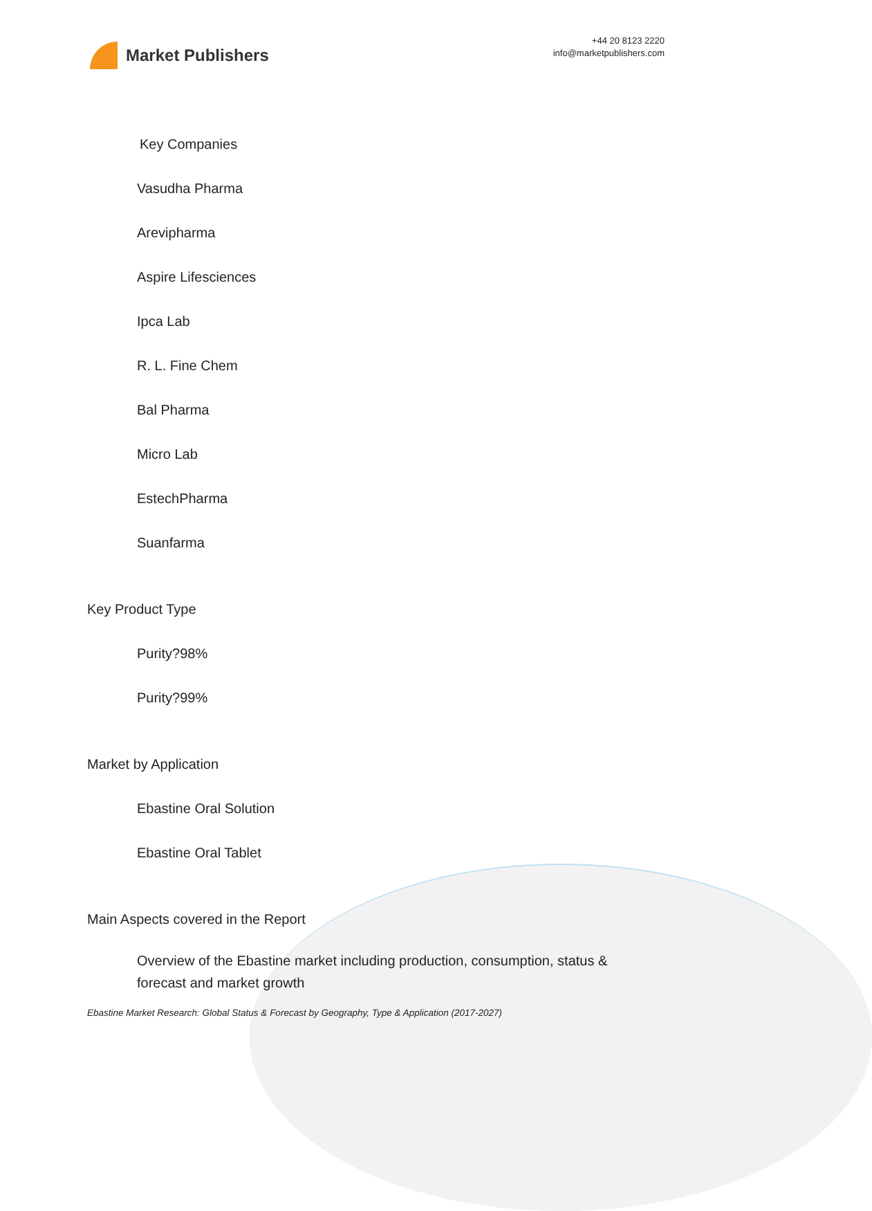Market Publishers
+44 20 8123 2220
info@marketpublishers.com
Key Companies
Vasudha Pharma
Arevipharma
Aspire Lifesciences
Ipca Lab
R. L. Fine Chem
Bal Pharma
Micro Lab
EstechPharma
Suanfarma
Key Product Type
Purity?98%
Purity?99%
Market by Application
Ebastine Oral Solution
Ebastine Oral Tablet
Main Aspects covered in the Report
Overview of the Ebastine market including production, consumption, status & forecast and market growth
Ebastine Market Research: Global Status & Forecast by Geography, Type & Application (2017-2027)